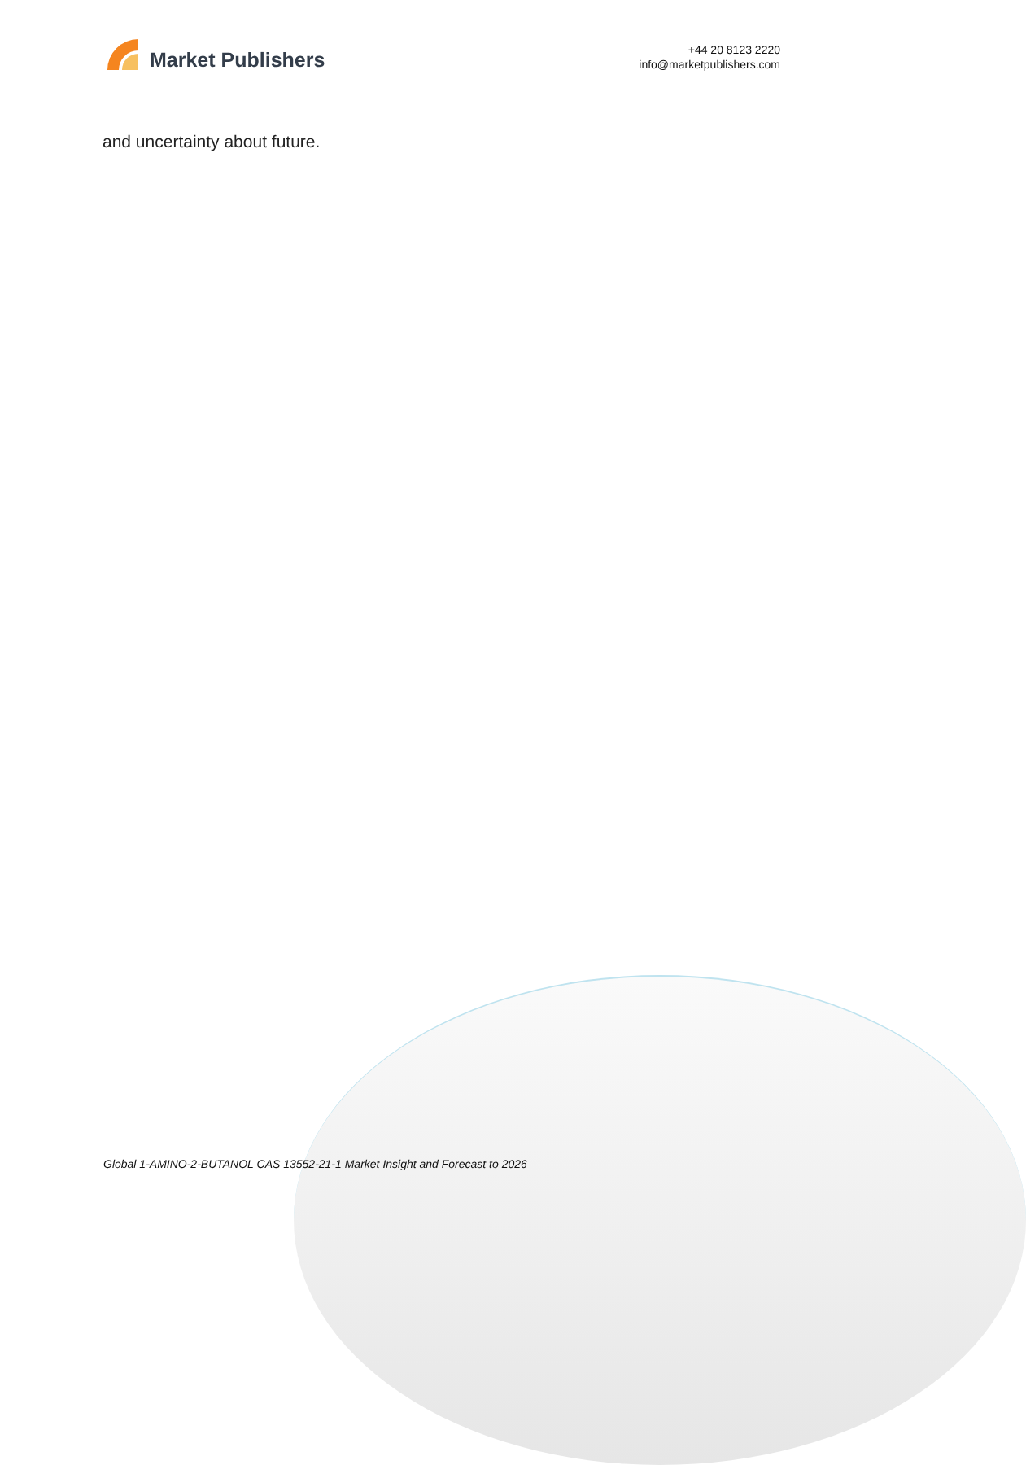Market Publishers
+44 20 8123 2220
info@marketpublishers.com
and uncertainty about future.
Global 1-AMINO-2-BUTANOL CAS 13552-21-1 Market Insight and Forecast to 2026